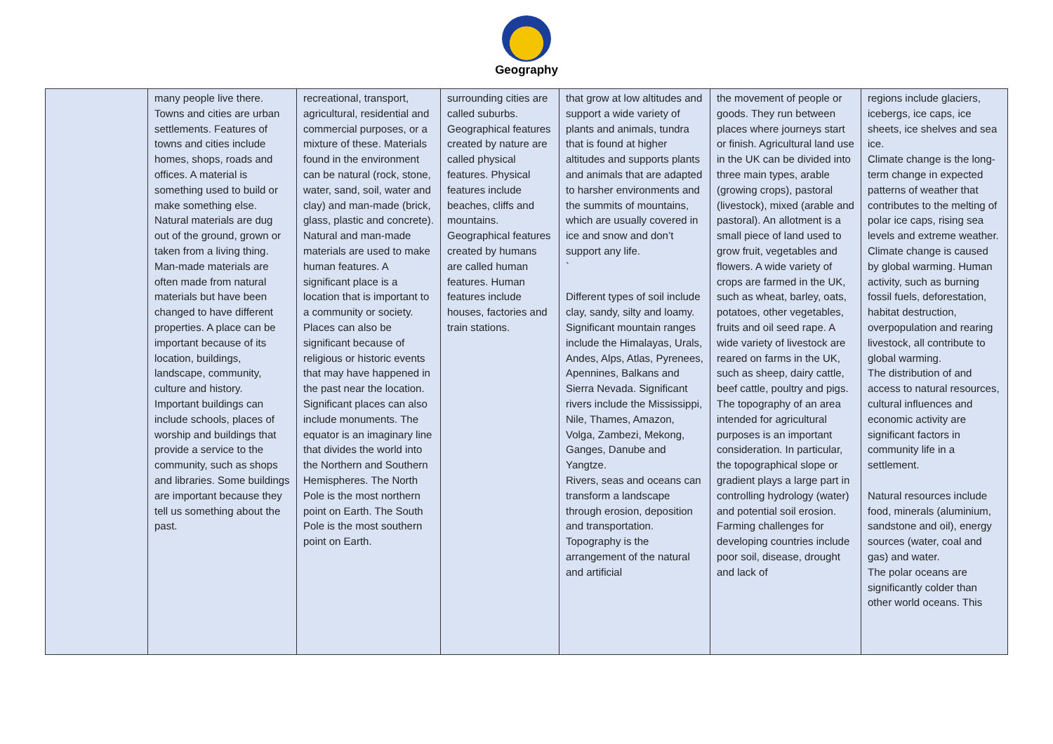Geography
| | many people live there. Towns and cities are urban settlements. Features of towns and cities include homes, shops, roads and offices. A material is something used to build or make something else. Natural materials are dug out of the ground, grown or taken from a living thing. Man-made materials are often made from natural materials but have been changed to have different properties. A place can be important because of its location, buildings, landscape, community, culture and history. Important buildings can include schools, places of worship and buildings that provide a service to the community, such as shops and libraries. Some buildings are important because they tell us something about the past. | recreational, transport, agricultural, residential and commercial purposes, or a mixture of these. Materials found in the environment can be natural (rock, stone, water, sand, soil, water and clay) and man-made (brick, glass, plastic and concrete). Natural and man-made materials are used to make human features. A significant place is a location that is important to a community or society. Places can also be significant because of religious or historic events that may have happened in the past near the location. Significant places can also include monuments. The equator is an imaginary line that divides the world into the Northern and Southern Hemispheres. The North Pole is the most northern point on Earth. The South Pole is the most southern point on Earth. | surrounding cities are called suburbs. Geographical features created by nature are called physical features. Physical features include beaches, cliffs and mountains. Geographical features created by humans are called human features. Human features include houses, factories and train stations. | that grow at low altitudes and support a wide variety of plants and animals, tundra that is found at higher altitudes and supports plants and animals that are adapted to harsher environments and the summits of mountains, which are usually covered in ice and snow and don’t support any life. ` Different types of soil include clay, sandy, silty and loamy. Significant mountain ranges include the Himalayas, Urals, Andes, Alps, Atlas, Pyrenees, Apennines, Balkans and Sierra Nevada. Significant rivers include the Mississippi, Nile, Thames, Amazon, Volga, Zambezi, Mekong, Ganges, Danube and Yangtze. Rivers, seas and oceans can transform a landscape through erosion, deposition and transportation. Topography is the arrangement of the natural and artificial | the movement of people or goods. They run between places where journeys start or finish. Agricultural land use in the UK can be divided into three main types, arable (growing crops), pastoral (livestock), mixed (arable and pastoral). An allotment is a small piece of land used to grow fruit, vegetables and flowers. A wide variety of crops are farmed in the UK, such as wheat, barley, oats, potatoes, other vegetables, fruits and oil seed rape. A wide variety of livestock are reared on farms in the UK, such as sheep, dairy cattle, beef cattle, poultry and pigs. The topography of an area intended for agricultural purposes is an important consideration. In particular, the topographical slope or gradient plays a large part in controlling hydrology (water) and potential soil erosion. Farming challenges for developing countries include poor soil, disease, drought and lack of | regions include glaciers, icebergs, ice caps, ice sheets, ice shelves and sea ice. Climate change is the long-term change in expected patterns of weather that contributes to the melting of polar ice caps, rising sea levels and extreme weather. Climate change is caused by global warming. Human activity, such as burning fossil fuels, deforestation, habitat destruction, overpopulation and rearing livestock, all contribute to global warming. The distribution of and access to natural resources, cultural influences and economic activity are significant factors in community life in a settlement. Natural resources include food, minerals (aluminium, sandstone and oil), energy sources (water, coal and gas) and water. The polar oceans are significantly colder than other world oceans. This |